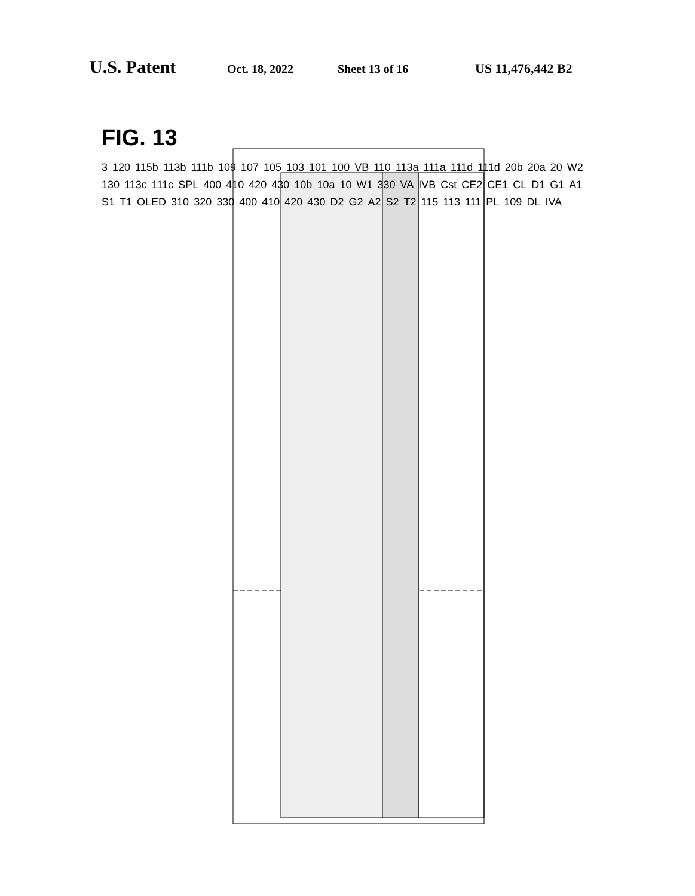U.S. Patent Oct. 18, 2022 Sheet 13 of 16 US 11,476,442 B2
FIG. 13 3 120 115b 113b 111b 109 107 105 103 101 100 VB 110 113a 111a 111d 111d 20b 20a 20 W2 130 113c 111c SPL 400 410 420 430 10b 10a 10 W1 330 VA IVB Cst CE2 CE1 CL D1 G1 A1 S1 T1 OLED 310 320 330 400 410 420 430 D2 G2 A2 S2 T2 115 113 111 PL 109 DL IVA